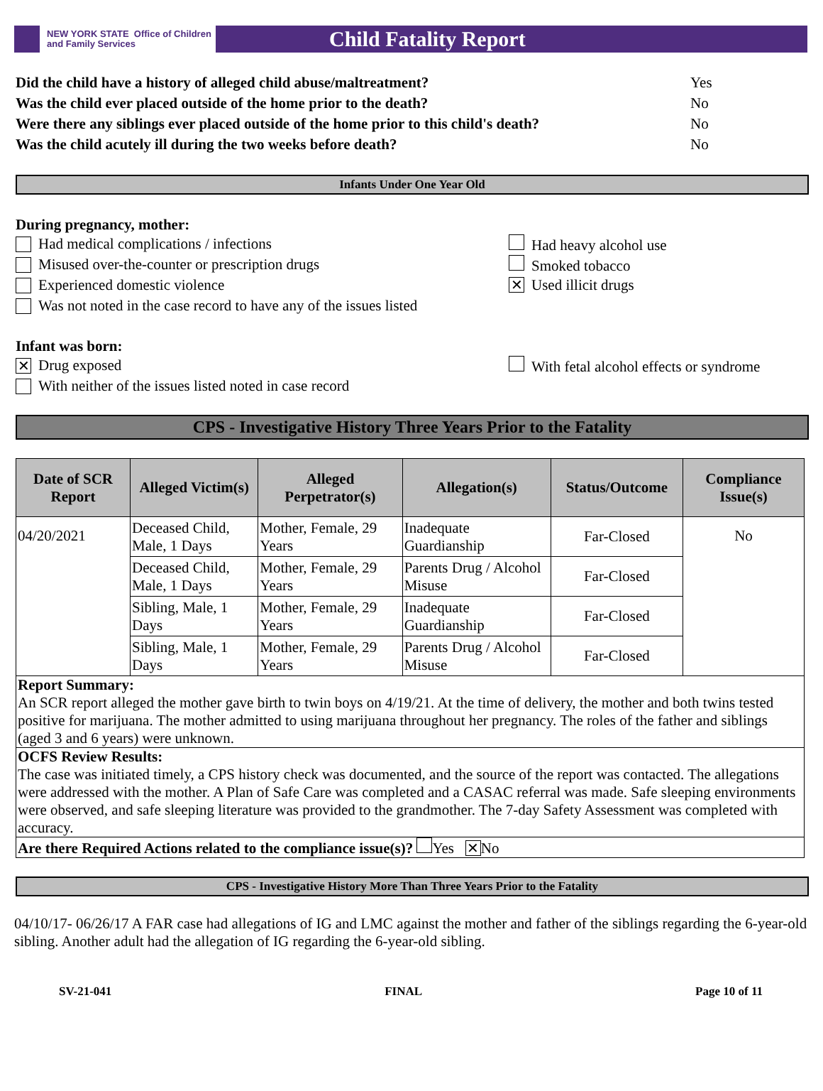NEW YORK STATE Office of Children
and Family Services
Child Fatality Report
Did the child have a history of alleged child abuse/maltreatment? Yes
Was the child ever placed outside of the home prior to the death? No
Were there any siblings ever placed outside of the home prior to this child's death? No
Was the child acutely ill during the two weeks before death? No
Infants Under One Year Old
During pregnancy, mother:
Had medical complications / infections
Had heavy alcohol use
Misused over-the-counter or prescription drugs
Smoked tobacco
Experienced domestic violence
✕ Used illicit drugs
Was not noted in the case record to have any of the issues listed
Infant was born:
✕ Drug exposed
With fetal alcohol effects or syndrome
With neither of the issues listed noted in case record
CPS - Investigative History Three Years Prior to the Fatality
| Date of SCR Report | Alleged Victim(s) | Alleged Perpetrator(s) | Allegation(s) | Status/Outcome | Compliance Issue(s) |
| --- | --- | --- | --- | --- | --- |
| 04/20/2021 | Deceased Child, Male, 1 Days | Mother, Female, 29 Years | Inadequate Guardianship | Far-Closed | No |
| | Deceased Child, Male, 1 Days | Mother, Female, 29 Years | Parents Drug / Alcohol Misuse | Far-Closed | |
| | Sibling, Male, 1 Days | Mother, Female, 29 Years | Inadequate Guardianship | Far-Closed | |
| | Sibling, Male, 1 Days | Mother, Female, 29 Years | Parents Drug / Alcohol Misuse | Far-Closed | |
| Report Summary: An SCR report alleged the mother gave birth to twin boys on 4/19/21. At the time of delivery, the mother and both twins tested positive for marijuana. The mother admitted to using marijuana throughout her pregnancy. The roles of the father and siblings (aged 3 and 6 years) were unknown. | | | | | |
| OCFS Review Results: The case was initiated timely, a CPS history check was documented, and the source of the report was contacted. The allegations were addressed with the mother. A Plan of Safe Care was completed and a CASAC referral was made. Safe sleeping environments were observed, and safe sleeping literature was provided to the grandmother. The 7-day Safety Assessment was completed with accuracy. | | | | | |
| Are there Required Actions related to the compliance issue(s)? Yes ✕ No | | | | | |
CPS - Investigative History More Than Three Years Prior to the Fatality
04/10/17- 06/26/17 A FAR case had allegations of IG and LMC against the mother and father of the siblings regarding the 6-year-old sibling. Another adult had the allegation of IG regarding the 6-year-old sibling.
SV-21-041 FINAL Page 10 of 11